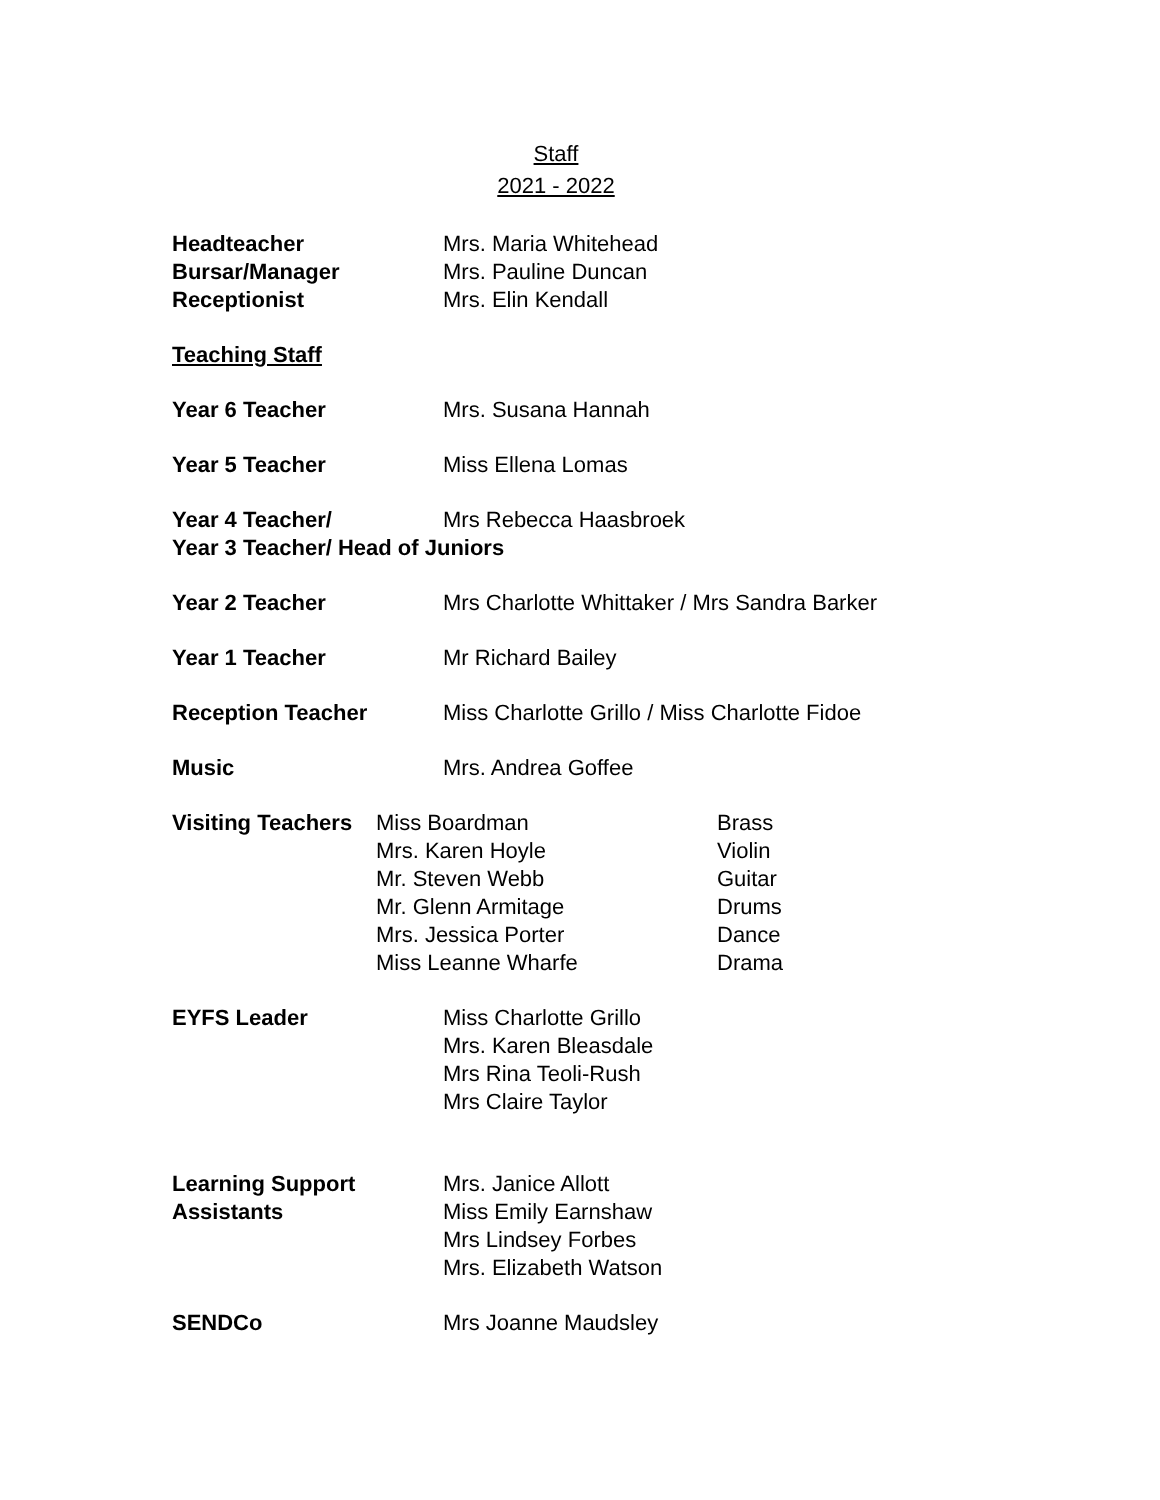Staff
2021 - 2022
Headteacher Mrs. Maria Whitehead
Bursar/Manager Mrs. Pauline Duncan
Receptionist Mrs. Elin Kendall
Teaching Staff
Year 6 Teacher Mrs. Susana Hannah
Year 5 Teacher Miss Ellena Lomas
Year 4 Teacher/ Mrs Rebecca Haasbroek
Year 3 Teacher/ Head of Juniors
Year 2 Teacher Mrs Charlotte Whittaker / Mrs Sandra Barker
Year 1 Teacher Mr Richard Bailey
Reception Teacher Miss Charlotte Grillo / Miss Charlotte Fidoe
Music Mrs. Andrea Goffee
Visiting Teachers
Miss Boardman
Mrs. Karen Hoyle
Mr. Steven Webb
Mr. Glenn Armitage
Mrs. Jessica Porter
Miss Leanne Wharfe
Brass
Violin
Guitar
Drums
Dance
Drama
EYFS Leader Miss Charlotte Grillo
Mrs. Karen Bleasdale
Mrs Rina Teoli-Rush
Mrs Claire Taylor
Learning Support
Assistants
Mrs. Janice Allott
Miss Emily Earnshaw
Mrs Lindsey Forbes
Mrs. Elizabeth Watson
SENDCo Mrs Joanne Maudsley